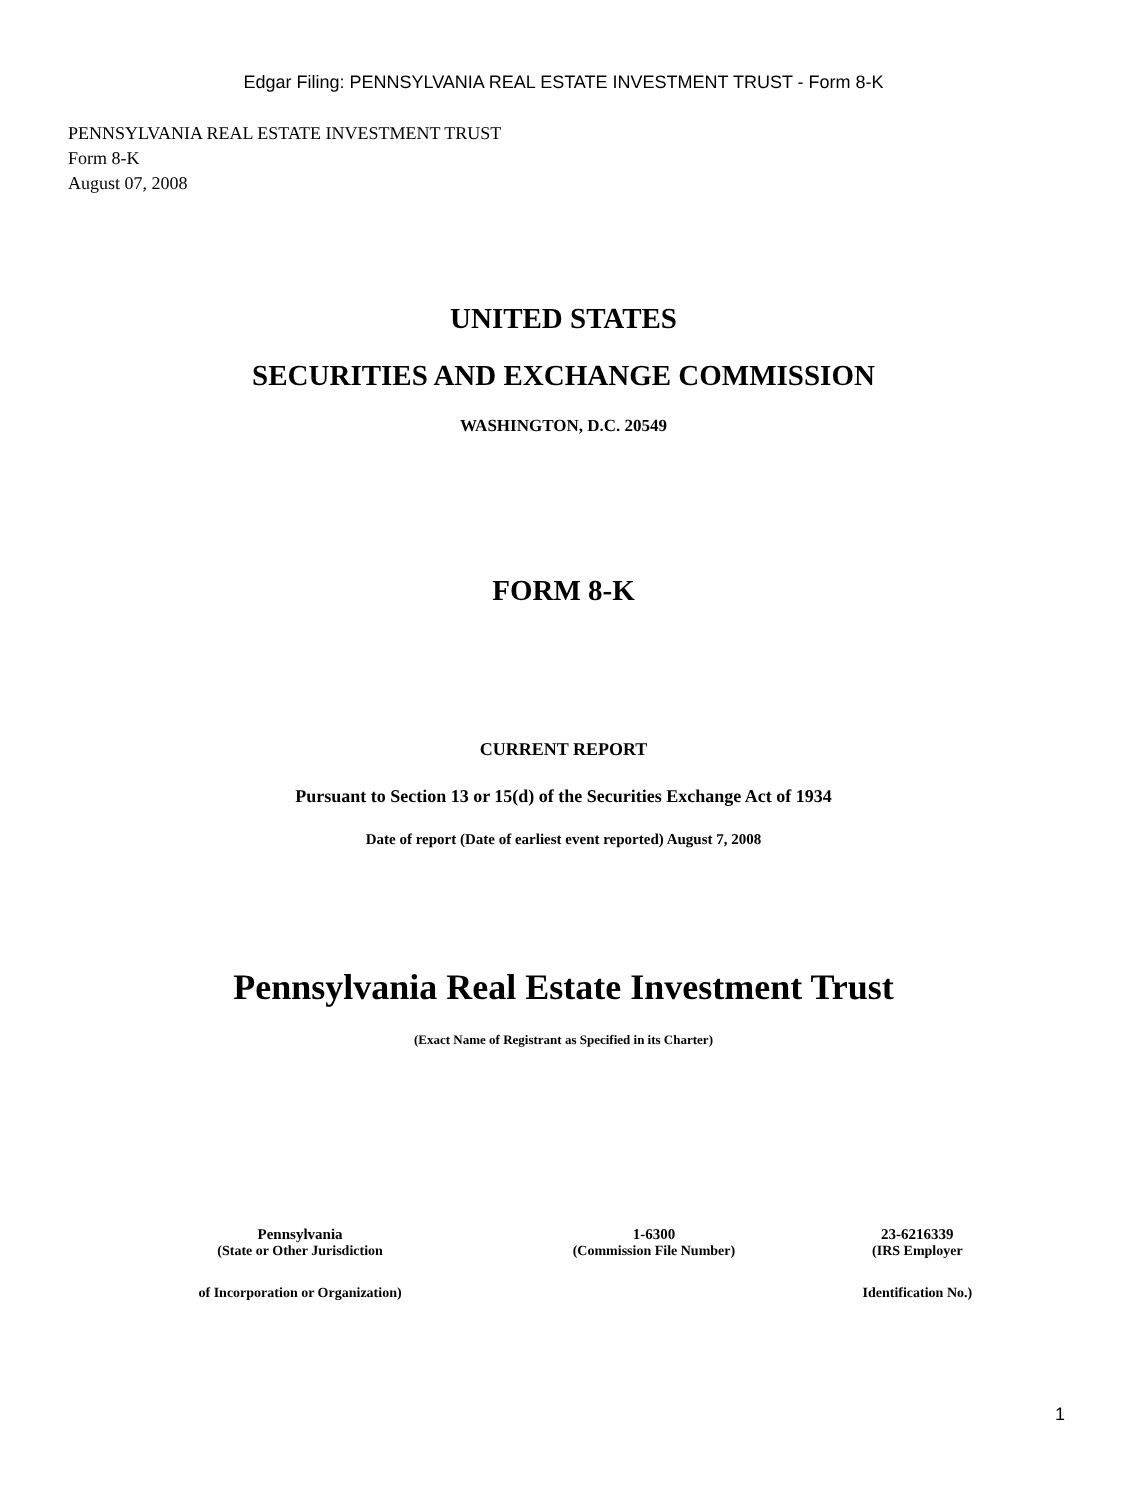Edgar Filing: PENNSYLVANIA REAL ESTATE INVESTMENT TRUST - Form 8-K
PENNSYLVANIA REAL ESTATE INVESTMENT TRUST
Form 8-K
August 07, 2008
UNITED STATES
SECURITIES AND EXCHANGE COMMISSION
WASHINGTON, D.C. 20549
FORM 8-K
CURRENT REPORT
Pursuant to Section 13 or 15(d) of the Securities Exchange Act of 1934
Date of report (Date of earliest event reported) August 7, 2008
Pennsylvania Real Estate Investment Trust
(Exact Name of Registrant as Specified in its Charter)
| Pennsylvania | 1-6300 | 23-6216339 |
| (State or Other Jurisdiction | (Commission File Number) | (IRS Employer |
| of Incorporation or Organization) | | Identification No.) |
1